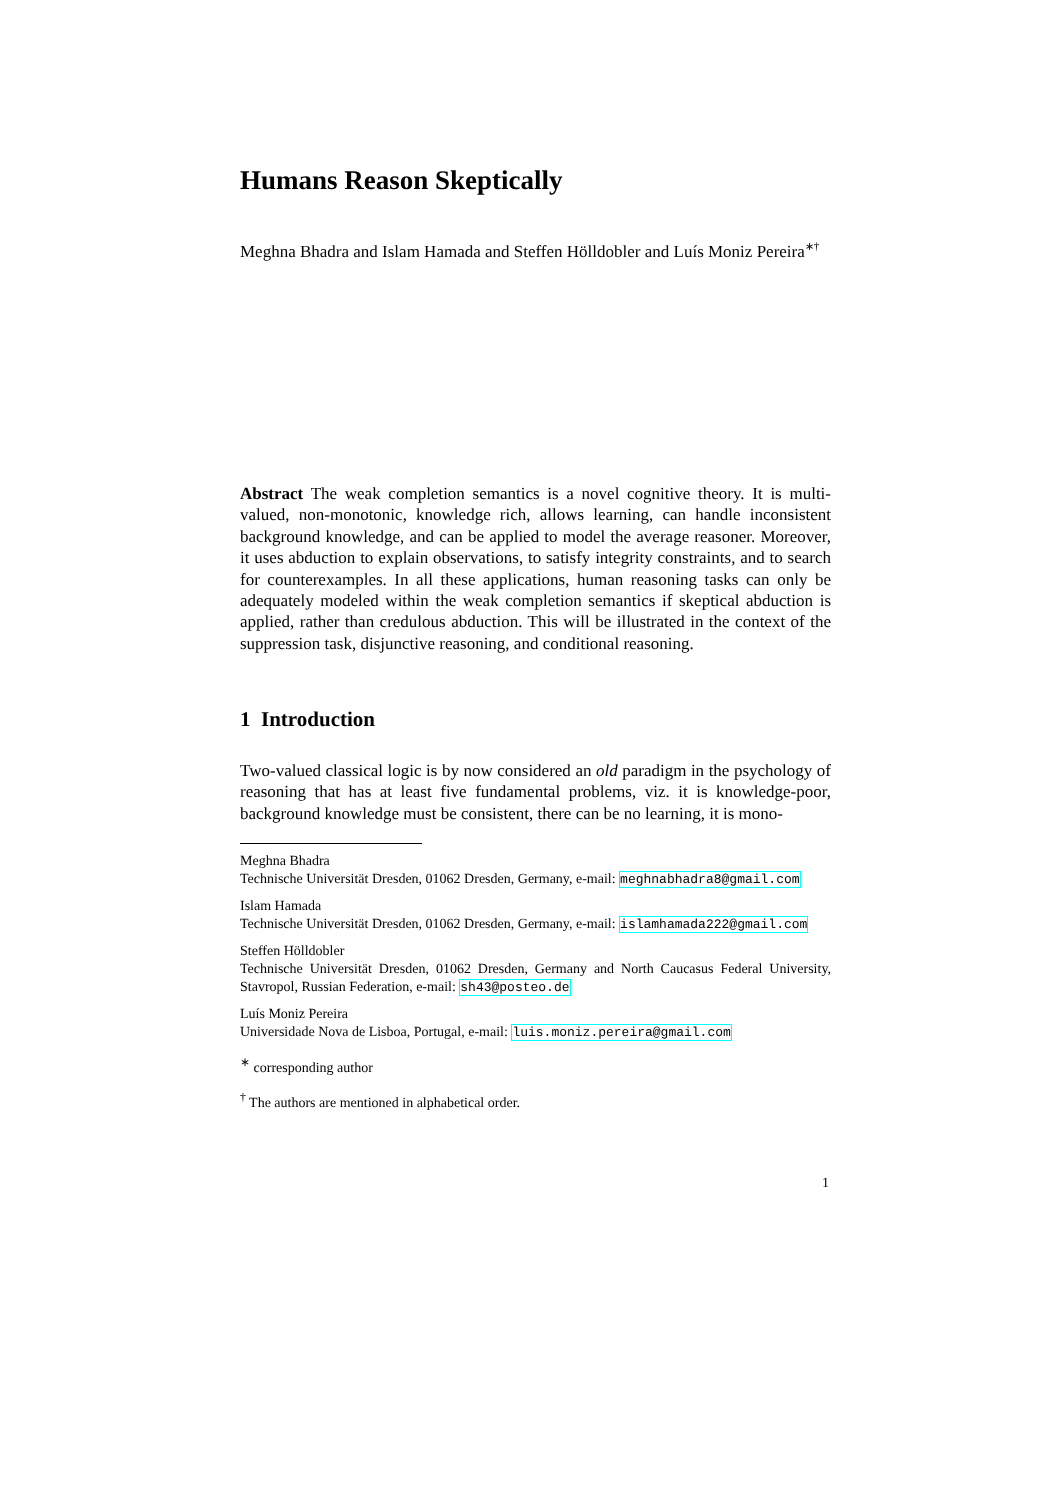Humans Reason Skeptically
Meghna Bhadra and Islam Hamada and Steffen Hölldobler and Luís Moniz Pereira<sup>∗†</sup>
Abstract The weak completion semantics is a novel cognitive theory. It is multi-valued, non-monotonic, knowledge rich, allows learning, can handle inconsistent background knowledge, and can be applied to model the average reasoner. Moreover, it uses abduction to explain observations, to satisfy integrity constraints, and to search for counterexamples. In all these applications, human reasoning tasks can only be adequately modeled within the weak completion semantics if skeptical abduction is applied, rather than credulous abduction. This will be illustrated in the context of the suppression task, disjunctive reasoning, and conditional reasoning.
1 Introduction
Two-valued classical logic is by now considered an old paradigm in the psychology of reasoning that has at least five fundamental problems, viz. it is knowledge-poor, background knowledge must be consistent, there can be no learning, it is mono-
Meghna Bhadra
Technische Universität Dresden, 01062 Dresden, Germany, e-mail: meghnabhadra8@gmail.com
Islam Hamada
Technische Universität Dresden, 01062 Dresden, Germany, e-mail: islamhamada222@gmail.com
Steffen Hölldobler
Technische Universität Dresden, 01062 Dresden, Germany and North Caucasus Federal University, Stavropol, Russian Federation, e-mail: sh43@posteo.de
Luís Moniz Pereira
Universidade Nova de Lisboa, Portugal, e-mail: luis.moniz.pereira@gmail.com
<sup>∗</sup> corresponding author
<sup>†</sup> The authors are mentioned in alphabetical order.
1